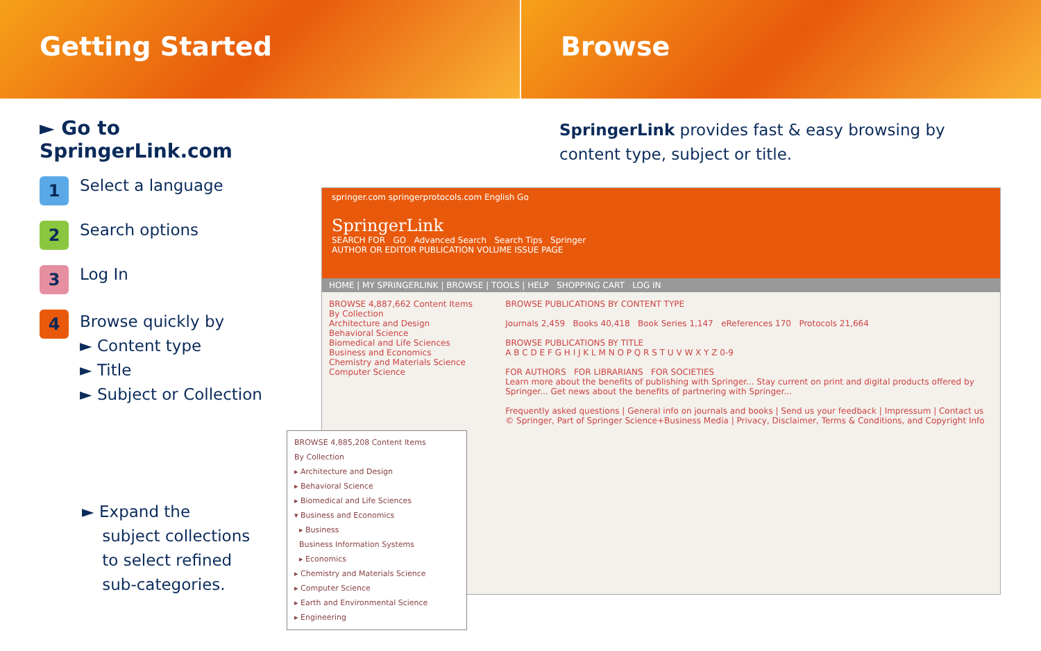Getting Started Browse
► Go to SpringerLink.com
1 Select a language
2 Search options
3 Log In
4
Browse quickly by
► Content type
► Title
► Subject or Collection
► Expand the
subject collections
to select refined
sub-categories.
SpringerLink provides fast & easy browsing by content type, subject or title.
springer.com springerprotocols.com English Go
SpringerLink
SEARCH FOR GO Advanced Search Search Tips Springer
AUTHOR OR EDITOR PUBLICATION VOLUME ISSUE PAGE
HOME | MY SPRINGERLINK | BROWSE | TOOLS | HELP SHOPPING CART LOG IN
BROWSE 4,887,662 Content Items
By Collection
Architecture and Design
Behavioral Science
Biomedical and Life Sciences
Business and Economics
Chemistry and Materials Science
Computer Science
BROWSE PUBLICATIONS BY CONTENT TYPE
Journals 2,459 Books 40,418 Book Series 1,147 eReferences 170 Protocols 21,664
BROWSE PUBLICATIONS BY TITLE
A B C D E F G H I J K L M N O P Q R S T U V W X Y Z 0-9
FOR AUTHORS FOR LIBRARIANS FOR SOCIETIES
Learn more about the benefits of publishing with Springer... Stay current on print and digital products offered by Springer... Get news about the benefits of partnering with Springer...
Frequently asked questions | General info on journals and books | Send us your feedback | Impressum | Contact us
© Springer, Part of Springer Science+Business Media | Privacy, Disclaimer, Terms & Conditions, and Copyright Info
BROWSE 4,885,208 Content Items
By Collection
▸ Architecture and Design
▸ Behavioral Science
▸ Biomedical and Life Sciences
▾ Business and Economics
▸ Business
Business Information Systems
▸ Economics
▸ Chemistry and Materials Science
▸ Computer Science
▸ Earth and Environmental Science
▸ Engineering